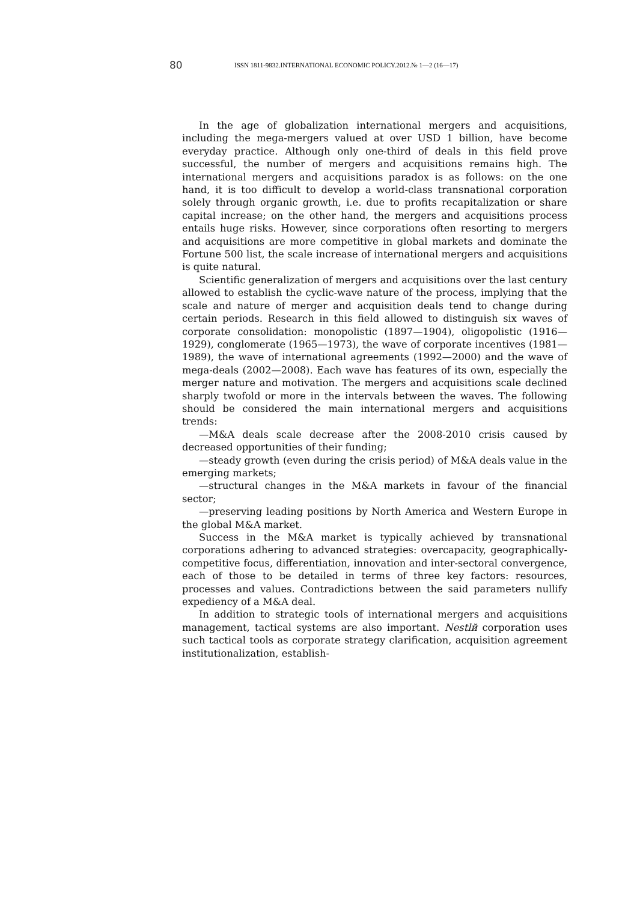80 ISSN 1811-9832.INTERNATIONAL ECONOMIC POLICY.2012.№ 1—2 (16—17)
In the age of globalization international mergers and acquisitions, including the mega-mergers valued at over USD 1 billion, have become everyday practice. Although only one-third of deals in this field prove successful, the number of mergers and acquisitions remains high. The international mergers and acquisitions paradox is as follows: on the one hand, it is too difficult to develop a world-class transnational corporation solely through organic growth, i.e. due to profits recapitalization or share capital increase; on the other hand, the mergers and acquisitions process entails huge risks. However, since corporations often resorting to mergers and acquisitions are more competitive in global markets and dominate the Fortune 500 list, the scale increase of international mergers and acquisitions is quite natural.
Scientific generalization of mergers and acquisitions over the last century allowed to establish the cyclic-wave nature of the process, implying that the scale and nature of merger and acquisition deals tend to change during certain periods. Research in this field allowed to distinguish six waves of corporate consolidation: monopolistic (1897—1904), oligopolistic (1916—1929), conglomerate (1965—1973), the wave of corporate incentives (1981—1989), the wave of international agreements (1992—2000) and the wave of mega-deals (2002—2008). Each wave has features of its own, especially the merger nature and motivation. The mergers and acquisitions scale declined sharply twofold or more in the intervals between the waves. The following should be considered the main international mergers and acquisitions trends:
—M&A deals scale decrease after the 2008-2010 crisis caused by decreased opportunities of their funding;
—steady growth (even during the crisis period) of M&A deals value in the emerging markets;
—structural changes in the M&A markets in favour of the financial sector;
—preserving leading positions by North America and Western Europe in the global M&A market.
Success in the M&A market is typically achieved by transnational corporations adhering to advanced strategies: overcapacity, geographically-competitive focus, differentiation, innovation and inter-sectoral convergence, each of those to be detailed in terms of three key factors: resources, processes and values. Contradictions between the said parameters nullify expediency of a M&A deal.
In addition to strategic tools of international mergers and acquisitions management, tactical systems are also important. Nestlй corporation uses such tactical tools as corporate strategy clarification, acquisition agreement institutionalization, establish-